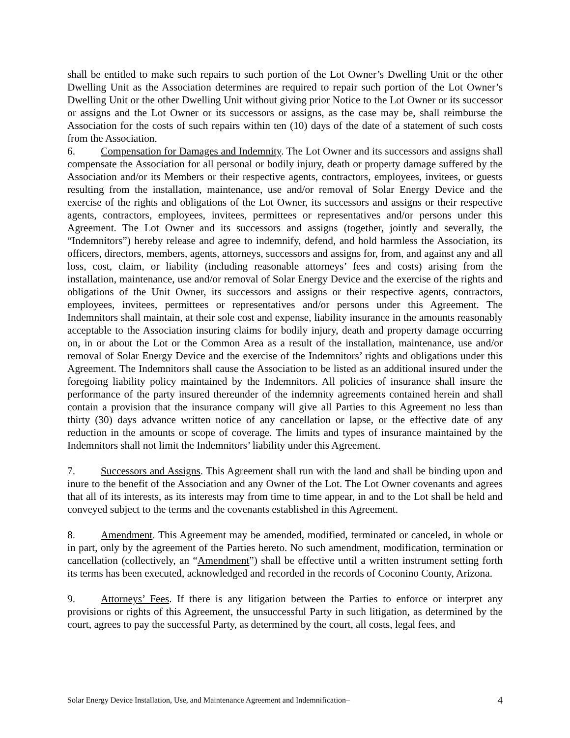shall be entitled to make such repairs to such portion of the Lot Owner’s Dwelling Unit or the other Dwelling Unit as the Association determines are required to repair such portion of the Lot Owner’s Dwelling Unit or the other Dwelling Unit without giving prior Notice to the Lot Owner or its successor or assigns and the Lot Owner or its successors or assigns, as the case may be, shall reimburse the Association for the costs of such repairs within ten (10) days of the date of a statement of such costs from the Association.
6. Compensation for Damages and Indemnity. The Lot Owner and its successors and assigns shall compensate the Association for all personal or bodily injury, death or property damage suffered by the Association and/or its Members or their respective agents, contractors, employees, invitees, or guests resulting from the installation, maintenance, use and/or removal of Solar Energy Device and the exercise of the rights and obligations of the Lot Owner, its successors and assigns or their respective agents, contractors, employees, invitees, permittees or representatives and/or persons under this Agreement. The Lot Owner and its successors and assigns (together, jointly and severally, the “Indemnitors”) hereby release and agree to indemnify, defend, and hold harmless the Association, its officers, directors, members, agents, attorneys, successors and assigns for, from, and against any and all loss, cost, claim, or liability (including reasonable attorneys’ fees and costs) arising from the installation, maintenance, use and/or removal of Solar Energy Device and the exercise of the rights and obligations of the Unit Owner, its successors and assigns or their respective agents, contractors, employees, invitees, permittees or representatives and/or persons under this Agreement. The Indemnitors shall maintain, at their sole cost and expense, liability insurance in the amounts reasonably acceptable to the Association insuring claims for bodily injury, death and property damage occurring on, in or about the Lot or the Common Area as a result of the installation, maintenance, use and/or removal of Solar Energy Device and the exercise of the Indemnitors’ rights and obligations under this Agreement. The Indemnitors shall cause the Association to be listed as an additional insured under the foregoing liability policy maintained by the Indemnitors. All policies of insurance shall insure the performance of the party insured thereunder of the indemnity agreements contained herein and shall contain a provision that the insurance company will give all Parties to this Agreement no less than thirty (30) days advance written notice of any cancellation or lapse, or the effective date of any reduction in the amounts or scope of coverage. The limits and types of insurance maintained by the Indemnitors shall not limit the Indemnitors’ liability under this Agreement.
7. Successors and Assigns. This Agreement shall run with the land and shall be binding upon and inure to the benefit of the Association and any Owner of the Lot. The Lot Owner covenants and agrees that all of its interests, as its interests may from time to time appear, in and to the Lot shall be held and conveyed subject to the terms and the covenants established in this Agreement.
8. Amendment. This Agreement may be amended, modified, terminated or canceled, in whole or in part, only by the agreement of the Parties hereto. No such amendment, modification, termination or cancellation (collectively, an “Amendment”) shall be effective until a written instrument setting forth its terms has been executed, acknowledged and recorded in the records of Coconino County, Arizona.
9. Attorneys’ Fees. If there is any litigation between the Parties to enforce or interpret any provisions or rights of this Agreement, the unsuccessful Party in such litigation, as determined by the court, agrees to pay the successful Party, as determined by the court, all costs, legal fees, and
Solar Energy Device Installation, Use, and Maintenance Agreement and Indemnification– 4